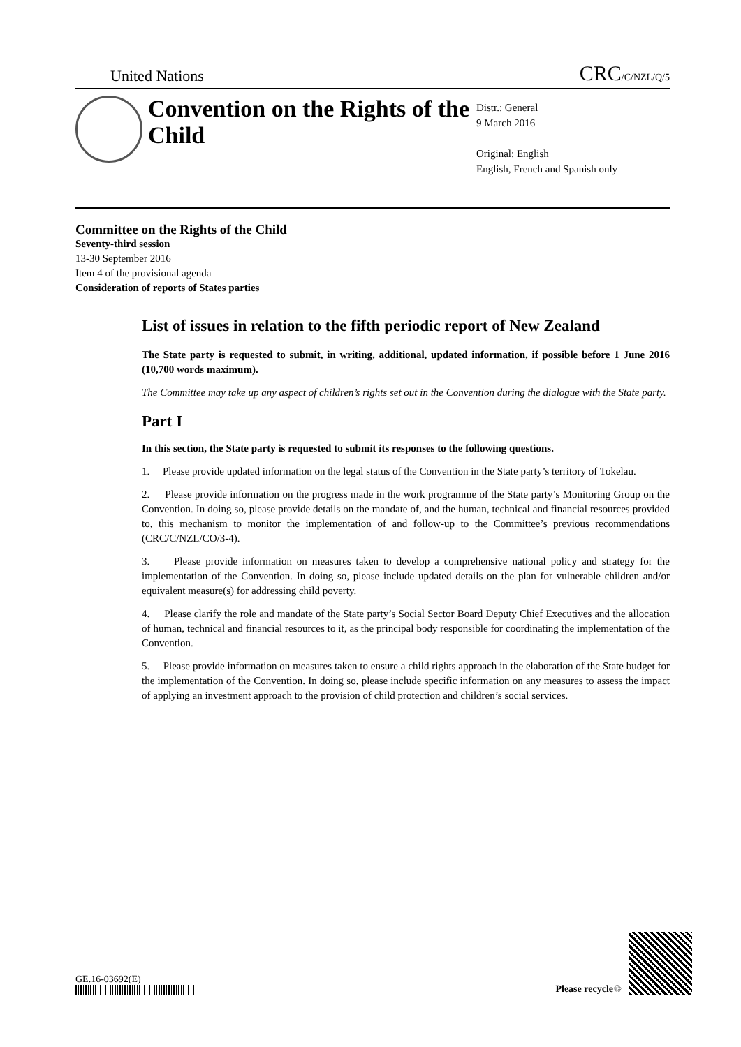United Nations CRC/C/NZL/Q/5
Convention on the Rights of the Child
Distr.: General
9 March 2016
Original: English
English, French and Spanish only
Committee on the Rights of the Child
Seventy-third session
13-30 September 2016
Item 4 of the provisional agenda
Consideration of reports of States parties
List of issues in relation to the fifth periodic report of New Zealand
The State party is requested to submit, in writing, additional, updated information, if possible before 1 June 2016 (10,700 words maximum).
The Committee may take up any aspect of children’s rights set out in the Convention during the dialogue with the State party.
Part I
In this section, the State party is requested to submit its responses to the following questions.
1. Please provide updated information on the legal status of the Convention in the State party’s territory of Tokelau.
2. Please provide information on the progress made in the work programme of the State party’s Monitoring Group on the Convention. In doing so, please provide details on the mandate of, and the human, technical and financial resources provided to, this mechanism to monitor the implementation of and follow-up to the Committee’s previous recommendations (CRC/C/NZL/CO/3-4).
3. Please provide information on measures taken to develop a comprehensive national policy and strategy for the implementation of the Convention. In doing so, please include updated details on the plan for vulnerable children and/or equivalent measure(s) for addressing child poverty.
4. Please clarify the role and mandate of the State party’s Social Sector Board Deputy Chief Executives and the allocation of human, technical and financial resources to it, as the principal body responsible for coordinating the implementation of the Convention.
5. Please provide information on measures taken to ensure a child rights approach in the elaboration of the State budget for the implementation of the Convention. In doing so, please include specific information on any measures to assess the impact of applying an investment approach to the provision of child protection and children’s social services.
GE.16-03692(E)
Please recycle ♲